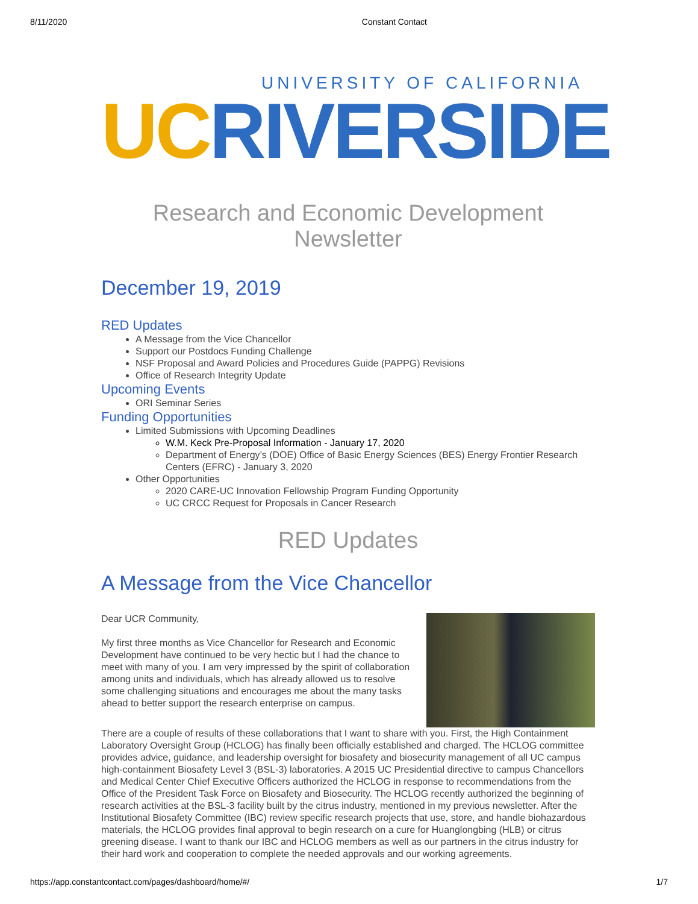8/11/2020 Constant Contact
UNIVERSITY OF CALIFORNIA
UC RIVERSIDE
Research and Economic Development Newsletter
December 19, 2019
RED Updates
A Message from the Vice Chancellor
Support our Postdocs Funding Challenge
NSF Proposal and Award Policies and Procedures Guide (PAPPG) Revisions
Office of Research Integrity Update
Upcoming Events
ORI Seminar Series
Funding Opportunities
Limited Submissions with Upcoming Deadlines
W.M. Keck Pre-Proposal Information - January 17, 2020
Department of Energy’s (DOE) Office of Basic Energy Sciences (BES) Energy Frontier Research Centers (EFRC) - January 3, 2020
Other Opportunities
2020 CARE-UC Innovation Fellowship Program Funding Opportunity
UC CRCC Request for Proposals in Cancer Research
RED Updates
A Message from the Vice Chancellor
Dear UCR Community,
My first three months as Vice Chancellor for Research and Economic Development have continued to be very hectic but I had the chance to meet with many of you. I am very impressed by the spirit of collaboration among units and individuals, which has already allowed us to resolve some challenging situations and encourages me about the many tasks ahead to better support the research enterprise on campus.
There are a couple of results of these collaborations that I want to share with you. First, the High Containment Laboratory Oversight Group (HCLOG) has finally been officially established and charged. The HCLOG committee provides advice, guidance, and leadership oversight for biosafety and biosecurity management of all UC campus high-containment Biosafety Level 3 (BSL-3) laboratories. A 2015 UC Presidential directive to campus Chancellors and Medical Center Chief Executive Officers authorized the HCLOG in response to recommendations from the Office of the President Task Force on Biosafety and Biosecurity. The HCLOG recently authorized the beginning of research activities at the BSL-3 facility built by the citrus industry, mentioned in my previous newsletter. After the Institutional Biosafety Committee (IBC) review specific research projects that use, store, and handle biohazardous materials, the HCLOG provides final approval to begin research on a cure for Huanglongbing (HLB) or citrus greening disease. I want to thank our IBC and HCLOG members as well as our partners in the citrus industry for their hard work and cooperation to complete the needed approvals and our working agreements.
https://app.constantcontact.com/pages/dashboard/home/#/ 1/7